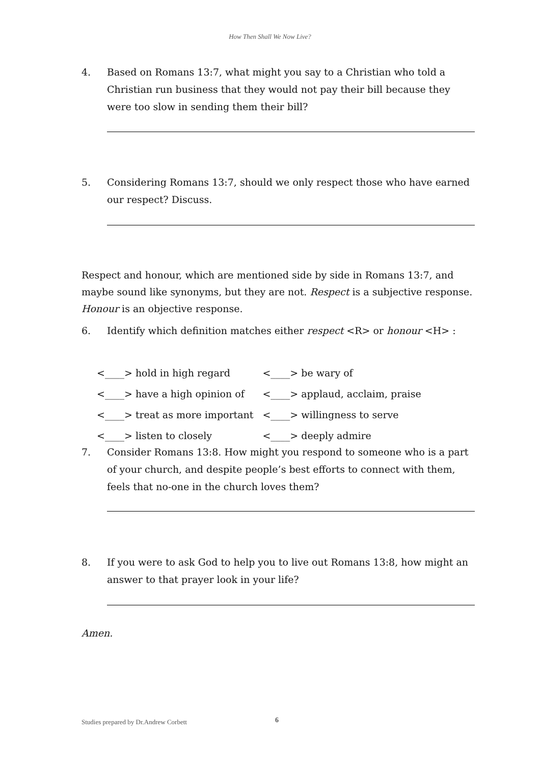How Then Shall We Now Live?
4. Based on Romans 13:7, what might you say to a Christian who told a Christian run business that they would not pay their bill because they were too slow in sending them their bill?
5. Considering Romans 13:7, should we only respect those who have earned our respect? Discuss.
Respect and honour, which are mentioned side by side in Romans 13:7, and maybe sound like synonyms, but they are not. Respect is a subjective response. Honour is an objective response.
6. Identify which definition matches either respect <R> or honour <H> :
| <____> hold in high regard | <____> be wary of |
| <____> have a high opinion of | <____> applaud, acclaim, praise |
| <____> treat as more important | <____> willingness to serve |
| <____> listen to closely | <____> deeply admire |
7. Consider Romans 13:8. How might you respond to someone who is a part of your church, and despite people’s best efforts to connect with them, feels that no-one in the church loves them?
8. If you were to ask God to help you to live out Romans 13:8, how might an answer to that prayer look in your life?
Amen.
Studies prepared by Dr.Andrew Corbett
6